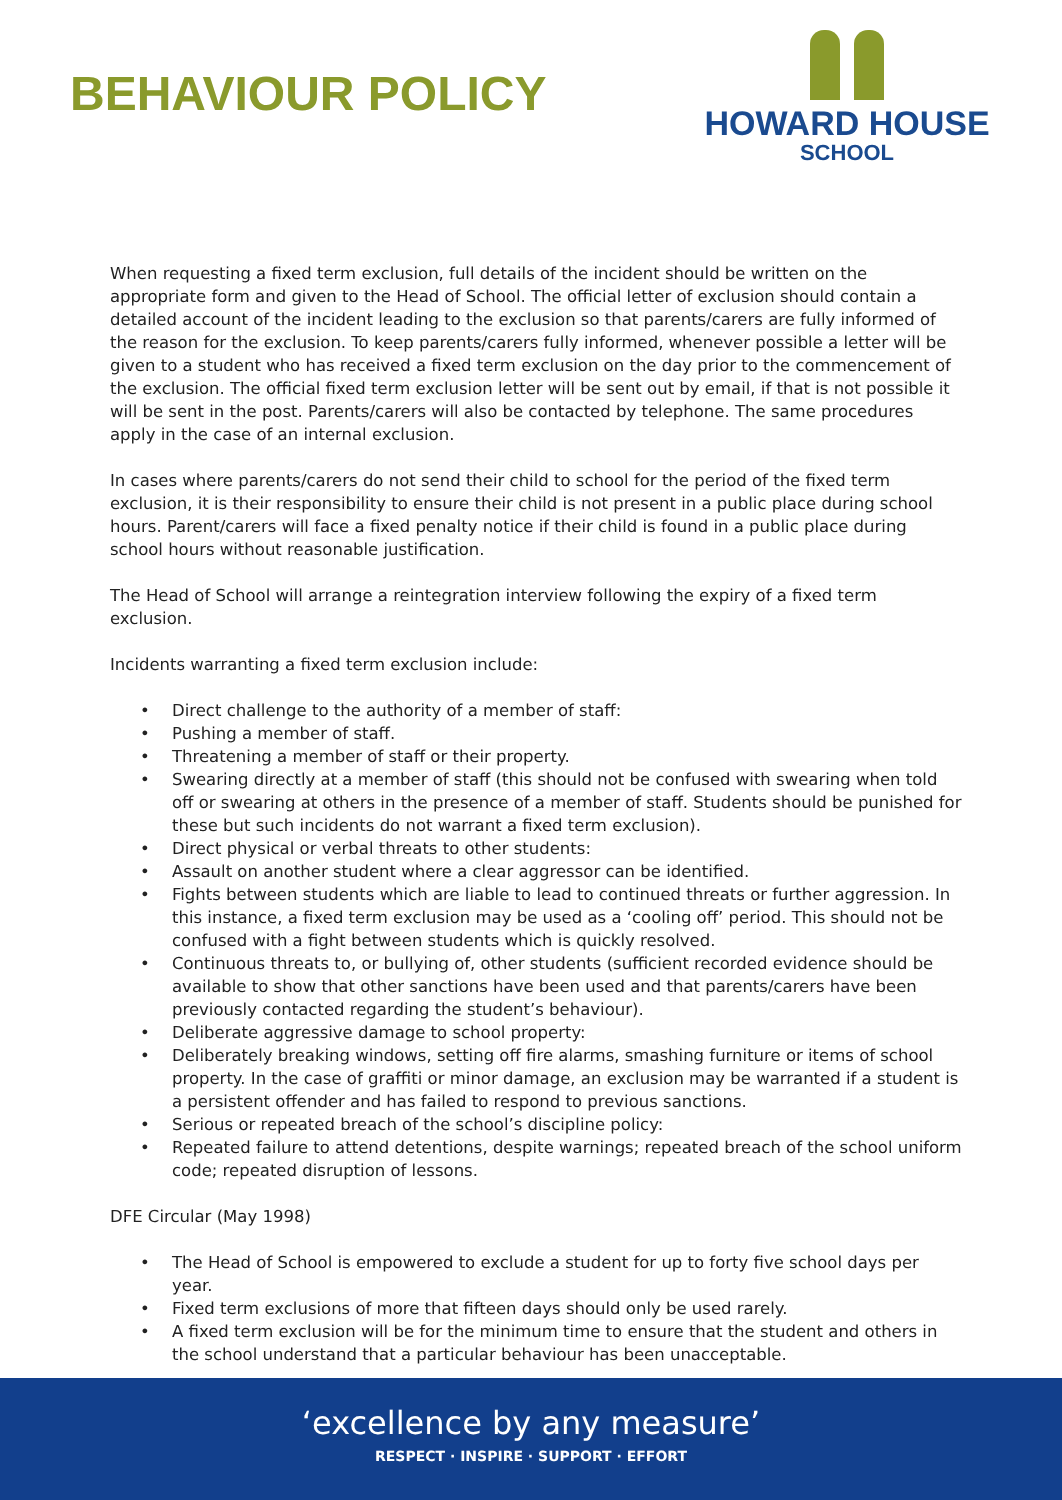BEHAVIOUR POLICY
HOWARD HOUSE
SCHOOL
When requesting a fixed term exclusion, full details of the incident should be written on the appropriate form and given to the Head of School. The official letter of exclusion should contain a detailed account of the incident leading to the exclusion so that parents/carers are fully informed of the reason for the exclusion. To keep parents/carers fully informed, whenever possible a letter will be given to a student who has received a fixed term exclusion on the day prior to the commencement of the exclusion. The official fixed term exclusion letter will be sent out by email, if that is not possible it will be sent in the post. Parents/carers will also be contacted by telephone. The same procedures apply in the case of an internal exclusion.
In cases where parents/carers do not send their child to school for the period of the fixed term exclusion, it is their responsibility to ensure their child is not present in a public place during school hours. Parent/carers will face a fixed penalty notice if their child is found in a public place during school hours without reasonable justification.
The Head of School will arrange a reintegration interview following the expiry of a fixed term exclusion.
Incidents warranting a fixed term exclusion include:
• Direct challenge to the authority of a member of staff:
• Pushing a member of staff.
• Threatening a member of staff or their property.
• Swearing directly at a member of staff (this should not be confused with swearing when told off or swearing at others in the presence of a member of staff. Students should be punished for these but such incidents do not warrant a fixed term exclusion).
• Direct physical or verbal threats to other students:
• Assault on another student where a clear aggressor can be identified.
• Fights between students which are liable to lead to continued threats or further aggression. In this instance, a fixed term exclusion may be used as a ‘cooling off’ period. This should not be confused with a fight between students which is quickly resolved.
• Continuous threats to, or bullying of, other students (sufficient recorded evidence should be available to show that other sanctions have been used and that parents/carers have been previously contacted regarding the student’s behaviour).
• Deliberate aggressive damage to school property:
• Deliberately breaking windows, setting off fire alarms, smashing furniture or items of school property. In the case of graffiti or minor damage, an exclusion may be warranted if a student is a persistent offender and has failed to respond to previous sanctions.
• Serious or repeated breach of the school’s discipline policy:
• Repeated failure to attend detentions, despite warnings; repeated breach of the school uniform code; repeated disruption of lessons.
DFE Circular (May 1998)
• The Head of School is empowered to exclude a student for up to forty five school days per year.
• Fixed term exclusions of more that fifteen days should only be used rarely.
• A fixed term exclusion will be for the minimum time to ensure that the student and others in the school understand that a particular behaviour has been unacceptable.
‘excellence by any measure’
RESPECT · INSPIRE · SUPPORT · EFFORT